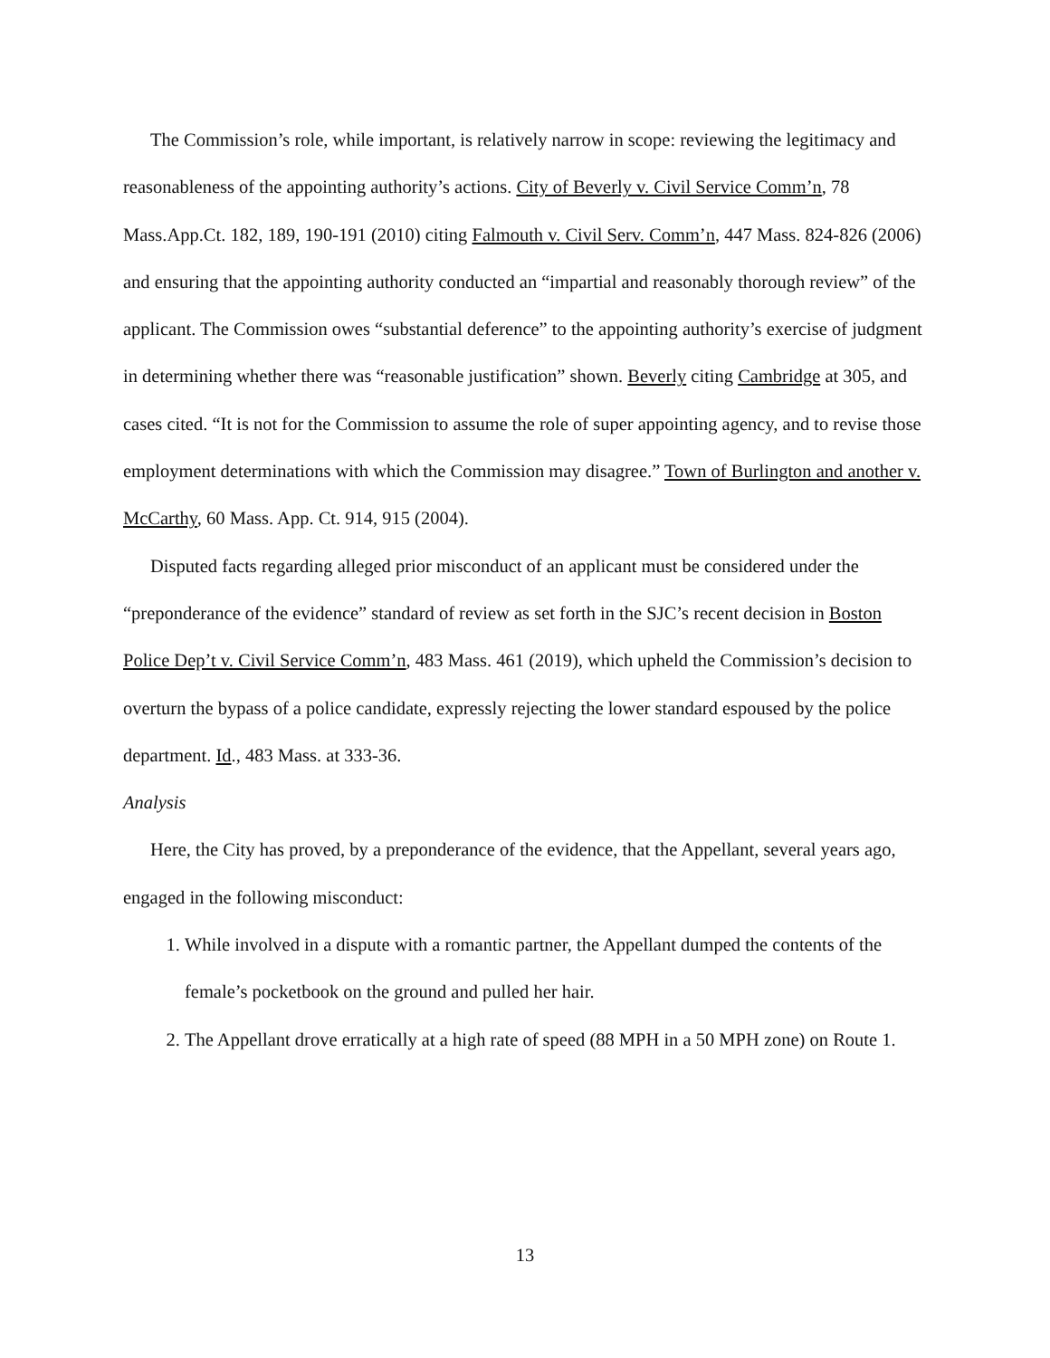The Commission’s role, while important, is relatively narrow in scope: reviewing the legitimacy and reasonableness of the appointing authority’s actions. City of Beverly v. Civil Service Comm’n, 78 Mass.App.Ct. 182, 189, 190-191 (2010) citing Falmouth v. Civil Serv. Comm’n, 447 Mass. 824-826 (2006) and ensuring that the appointing authority conducted an “impartial and reasonably thorough review” of the applicant. The Commission owes “substantial deference” to the appointing authority’s exercise of judgment in determining whether there was “reasonable justification” shown. Beverly citing Cambridge at 305, and cases cited. “It is not for the Commission to assume the role of super appointing agency, and to revise those employment determinations with which the Commission may disagree.” Town of Burlington and another v. McCarthy, 60 Mass. App. Ct. 914, 915 (2004).
Disputed facts regarding alleged prior misconduct of an applicant must be considered under the “preponderance of the evidence” standard of review as set forth in the SJC’s recent decision in Boston Police Dep’t v. Civil Service Comm’n, 483 Mass. 461 (2019), which upheld the Commission’s decision to overturn the bypass of a police candidate, expressly rejecting the lower standard espoused by the police department. Id., 483 Mass. at 333-36.
Analysis
Here, the City has proved, by a preponderance of the evidence, that the Appellant, several years ago, engaged in the following misconduct:
1. While involved in a dispute with a romantic partner, the Appellant dumped the contents of the female’s pocketbook on the ground and pulled her hair.
2. The Appellant drove erratically at a high rate of speed (88 MPH in a 50 MPH zone) on Route 1.
13